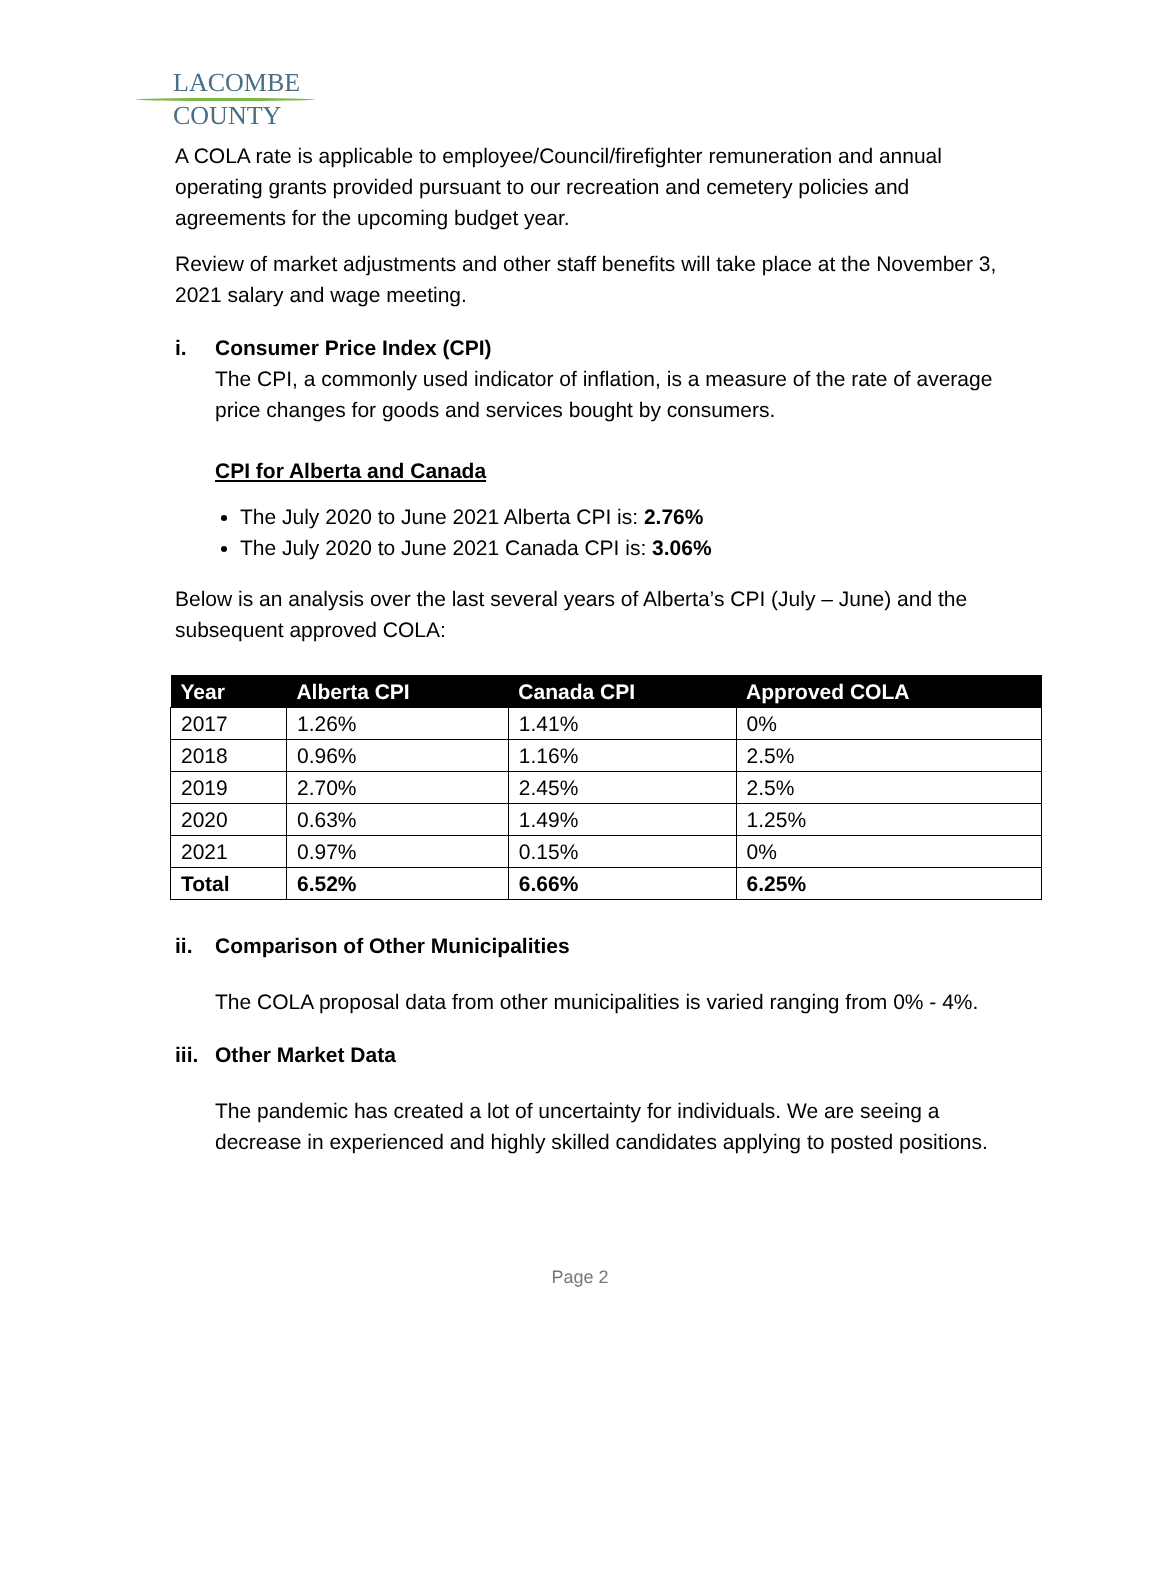LACOMBE
COUNTY
A COLA rate is applicable to employee/Council/firefighter remuneration and annual operating grants provided pursuant to our recreation and cemetery policies and agreements for the upcoming budget year.
Review of market adjustments and other staff benefits will take place at the November 3, 2021 salary and wage meeting.
i. Consumer Price Index (CPI)
The CPI, a commonly used indicator of inflation, is a measure of the rate of average price changes for goods and services bought by consumers.
CPI for Alberta and Canada
The July 2020 to June 2021 Alberta CPI is: 2.76%
The July 2020 to June 2021 Canada CPI is: 3.06%
Below is an analysis over the last several years of Alberta’s CPI (July – June) and the subsequent approved COLA:
| Year | Alberta CPI | Canada CPI | Approved COLA |
| --- | --- | --- | --- |
| 2017 | 1.26% | 1.41% | 0% |
| 2018 | 0.96% | 1.16% | 2.5% |
| 2019 | 2.70% | 2.45% | 2.5% |
| 2020 | 0.63% | 1.49% | 1.25% |
| 2021 | 0.97% | 0.15% | 0% |
| Total | 6.52% | 6.66% | 6.25% |
ii. Comparison of Other Municipalities
The COLA proposal data from other municipalities is varied ranging from 0% - 4%.
iii. Other Market Data
The pandemic has created a lot of uncertainty for individuals. We are seeing a decrease in experienced and highly skilled candidates applying to posted positions.
Page 2